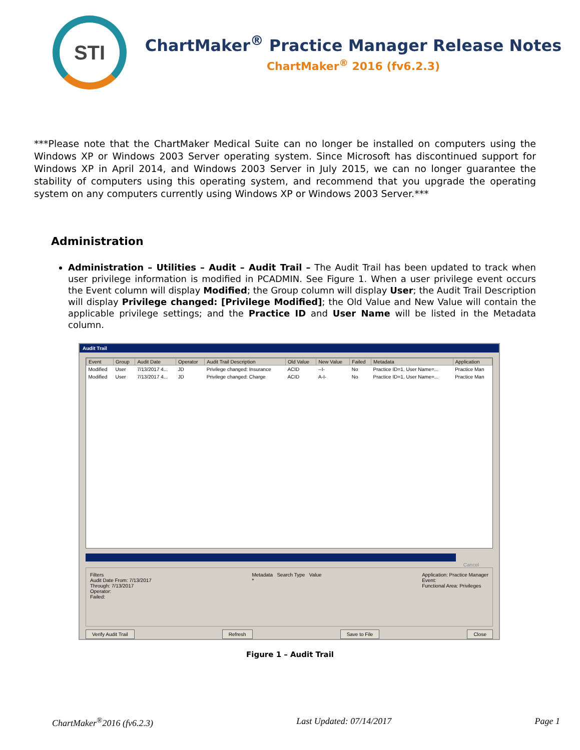STI
ChartMaker<sup>®</sup> Practice Manager Release Notes
ChartMaker<sup>®</sup> 2016 (fv6.2.3)
***Please note that the ChartMaker Medical Suite can no longer be installed on computers using the Windows XP or Windows 2003 Server operating system. Since Microsoft has discontinued support for Windows XP in April 2014, and Windows 2003 Server in July 2015, we can no longer guarantee the stability of computers using this operating system, and recommend that you upgrade the operating system on any computers currently using Windows XP or Windows 2003 Server.***
Administration
Administration – Utilities – Audit – Audit Trail – The Audit Trail has been updated to track when user privilege information is modified in PCADMIN. See Figure 1. When a user privilege event occurs the Event column will display Modified; the Group column will display User; the Audit Trail Description will display Privilege changed: [Privilege Modified]; the Old Value and New Value will contain the applicable privilege settings; and the Practice ID and User Name will be listed in the Metadata column.
Audit Trail
| Event | Group | Audit Date | Operator | Audit Trail Description | Old Value | New Value | Failed | Metadata | Application |
| --- | --- | --- | --- | --- | --- | --- | --- | --- | --- |
| Modified | User | 7/13/2017 4... | JD | Privilege changed: Insurance | ACID | --I- | No | Practice ID=1, User Name=... | Practice Man |
| Modified | User | 7/13/2017 4... | JD | Privilege changed: Charge | ACID | A-I- | No | Practice ID=1, User Name=... | Practice Man |
Cancel
Filters
Audit Date From: 7/13/2017
Through: 7/13/2017
Operator:
Failed:
Metadata Search Type Value
*
Application: Practice Manager
Event:
Functional Area: Privileges
Verify Audit Trail Refresh Save to File Close
Figure 1 – Audit Trail
ChartMaker<sup>®</sup>2016 (fv6.2.3) Last Updated: 07/14/2017 Page 1